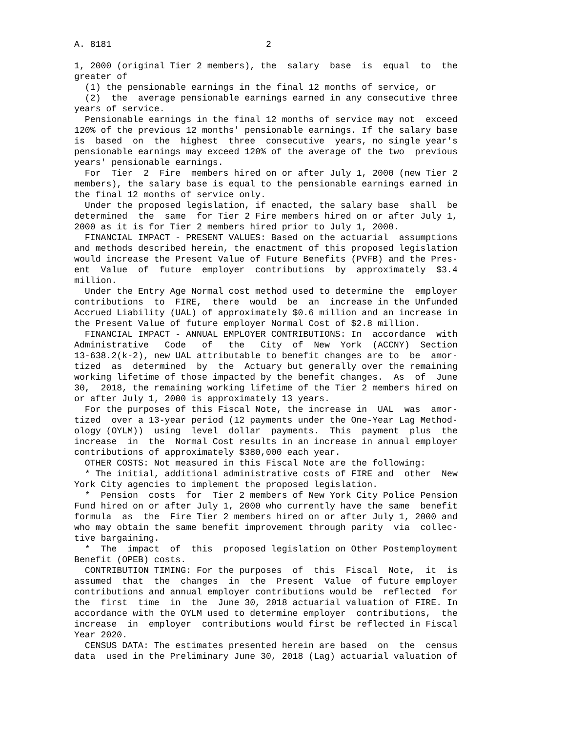A. 8181                             2

1, 2000 (original Tier 2 members), the  salary  base  is  equal  to  the
greater of
  (1) the pensionable earnings in the final 12 months of service, or
  (2)  the  average pensionable earnings earned in any consecutive three
years of service.
  Pensionable earnings in the final 12 months of service may not  exceed
120% of the previous 12 months' pensionable earnings. If the salary base
is  based  on  the  highest  three  consecutive  years, no single year's
pensionable earnings may exceed 120% of the average of the two  previous
years' pensionable earnings.
  For  Tier  2  Fire  members hired on or after July 1, 2000 (new Tier 2
members), the salary base is equal to the pensionable earnings earned in
the final 12 months of service only.
  Under the proposed legislation, if enacted, the salary base  shall  be
determined  the  same  for Tier 2 Fire members hired on or after July 1,
2000 as it is for Tier 2 members hired prior to July 1, 2000.
  FINANCIAL IMPACT - PRESENT VALUES: Based on the actuarial  assumptions
and methods described herein, the enactment of this proposed legislation
would increase the Present Value of Future Benefits (PVFB) and the Pres-
ent  Value  of  future  employer  contributions  by  approximately  $3.4
million.
  Under the Entry Age Normal cost method used to determine the  employer
contributions  to  FIRE,  there  would  be  an  increase in the Unfunded
Accrued Liability (UAL) of approximately $0.6 million and an increase in
the Present Value of future employer Normal Cost of $2.8 million.
  FINANCIAL IMPACT - ANNUAL EMPLOYER CONTRIBUTIONS: In  accordance  with
Administrative   Code   of   the   City  of  New  York  (ACCNY)  Section
13-638.2(k-2), new UAL attributable to benefit changes are to  be  amor-
tized  as  determined  by  the  Actuary but generally over the remaining
working lifetime of those impacted by the benefit changes.  As  of  June
30,  2018, the remaining working lifetime of the Tier 2 members hired on
or after July 1, 2000 is approximately 13 years.
  For the purposes of this Fiscal Note, the increase in  UAL  was  amor-
tized  over a 13-year period (12 payments under the One-Year Lag Method-
ology (OYLM))  using  level  dollar  payments.  This  payment  plus  the
increase  in  the  Normal Cost results in an increase in annual employer
contributions of approximately $380,000 each year.
  OTHER COSTS: Not measured in this Fiscal Note are the following:
  * The initial, additional administrative costs of FIRE and  other  New
York City agencies to implement the proposed legislation.
  *  Pension  costs  for  Tier 2 members of New York City Police Pension
Fund hired on or after July 1, 2000 who currently have the same  benefit
formula  as  the  Fire Tier 2 members hired on or after July 1, 2000 and
who may obtain the same benefit improvement through parity  via  collec-
tive bargaining.
  *  The  impact  of  this  proposed legislation on Other Postemployment
Benefit (OPEB) costs.
  CONTRIBUTION TIMING: For the purposes  of  this  Fiscal  Note,  it  is
assumed  that  the  changes  in  the  Present  Value  of future employer
contributions and annual employer contributions would be  reflected  for
the  first  time  in  the  June 30, 2018 actuarial valuation of FIRE. In
accordance with the OYLM used to determine employer  contributions,  the
increase  in  employer  contributions would first be reflected in Fiscal
Year 2020.
  CENSUS DATA: The estimates presented herein are based  on  the  census
data  used in the Preliminary June 30, 2018 (Lag) actuarial valuation of